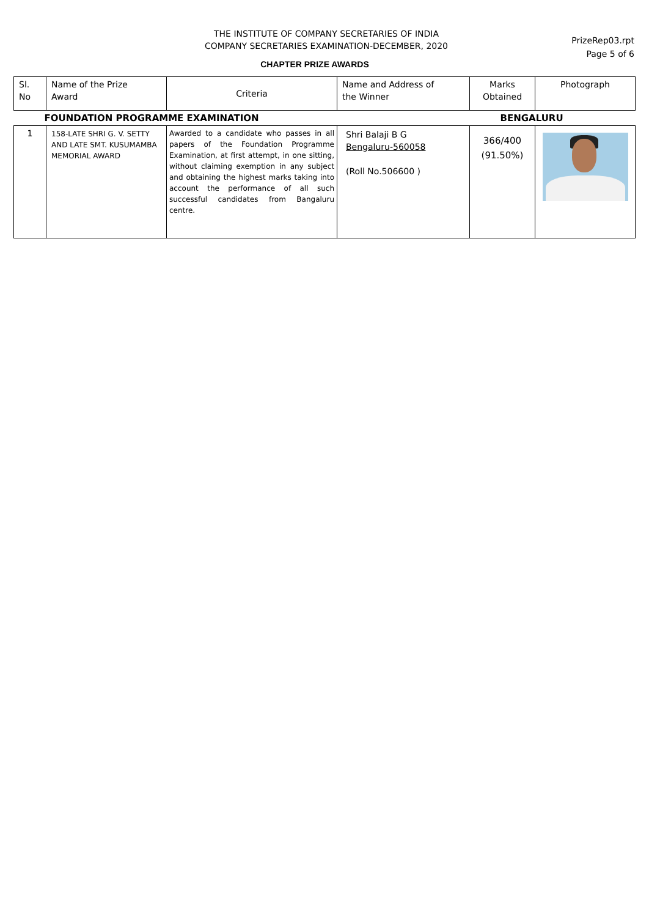THE INSTITUTE OF COMPANY SECRETARIES OF INDIA
COMPANY SECRETARIES EXAMINATION-DECEMBER, 2020
PrizeRep03.rpt
Page 5 of 6
CHAPTER PRIZE AWARDS
| Sl. No | Name of the Prize Award | Criteria | Name and Address of the Winner | Marks Obtained | Photograph |
| --- | --- | --- | --- | --- | --- |
| FOUNDATION PROGRAMME EXAMINATION | | | | BENGALURU | |
| 1 | 158-LATE SHRI G. V. SETTY AND LATE SMT. KUSUMAMBA MEMORIAL AWARD | Awarded to a candidate who passes in all papers of the Foundation Programme Examination, at first attempt, in one sitting, without claiming exemption in any subject and obtaining the highest marks taking into account the performance of all such successful candidates from Bangaluru centre. | Shri Balaji B G Bengaluru-560058 (Roll No.506600 ) | 366/400 (91.50%) | |